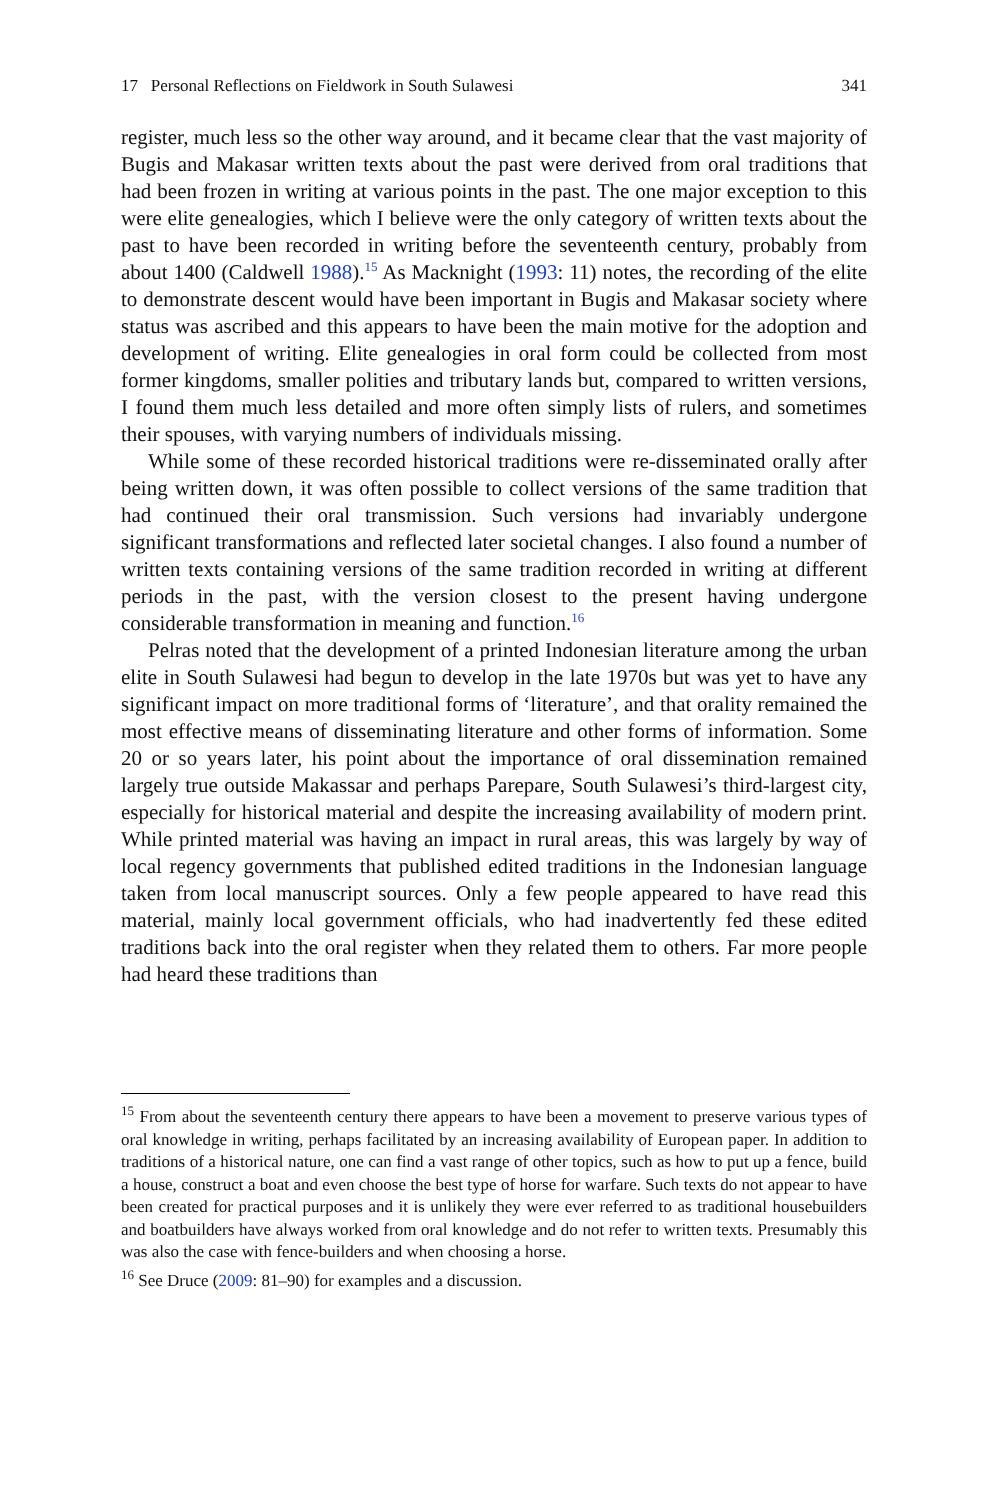17 Personal Reflections on Fieldwork in South Sulawesi 341
register, much less so the other way around, and it became clear that the vast majority of Bugis and Makasar written texts about the past were derived from oral traditions that had been frozen in writing at various points in the past. The one major exception to this were elite genealogies, which I believe were the only category of written texts about the past to have been recorded in writing before the seventeenth century, probably from about 1400 (Caldwell 1988).<sup>15</sup> As Macknight (1993: 11) notes, the recording of the elite to demonstrate descent would have been important in Bugis and Makasar society where status was ascribed and this appears to have been the main motive for the adoption and development of writing. Elite genealogies in oral form could be collected from most former kingdoms, smaller polities and tributary lands but, compared to written versions, I found them much less detailed and more often simply lists of rulers, and sometimes their spouses, with varying numbers of individuals missing.
While some of these recorded historical traditions were re-disseminated orally after being written down, it was often possible to collect versions of the same tradition that had continued their oral transmission. Such versions had invariably undergone significant transformations and reflected later societal changes. I also found a number of written texts containing versions of the same tradition recorded in writing at different periods in the past, with the version closest to the present having undergone considerable transformation in meaning and function.<sup>16</sup>
Pelras noted that the development of a printed Indonesian literature among the urban elite in South Sulawesi had begun to develop in the late 1970s but was yet to have any significant impact on more traditional forms of ‘literature’, and that orality remained the most effective means of disseminating literature and other forms of information. Some 20 or so years later, his point about the importance of oral dissemination remained largely true outside Makassar and perhaps Parepare, South Sulawesi’s third-largest city, especially for historical material and despite the increasing availability of modern print. While printed material was having an impact in rural areas, this was largely by way of local regency governments that published edited traditions in the Indonesian language taken from local manuscript sources. Only a few people appeared to have read this material, mainly local government officials, who had inadvertently fed these edited traditions back into the oral register when they related them to others. Far more people had heard these traditions than
<sup>15</sup> From about the seventeenth century there appears to have been a movement to preserve various types of oral knowledge in writing, perhaps facilitated by an increasing availability of European paper. In addition to traditions of a historical nature, one can find a vast range of other topics, such as how to put up a fence, build a house, construct a boat and even choose the best type of horse for warfare. Such texts do not appear to have been created for practical purposes and it is unlikely they were ever referred to as traditional housebuilders and boatbuilders have always worked from oral knowledge and do not refer to written texts. Presumably this was also the case with fence-builders and when choosing a horse.
<sup>16</sup> See Druce (2009: 81–90) for examples and a discussion.